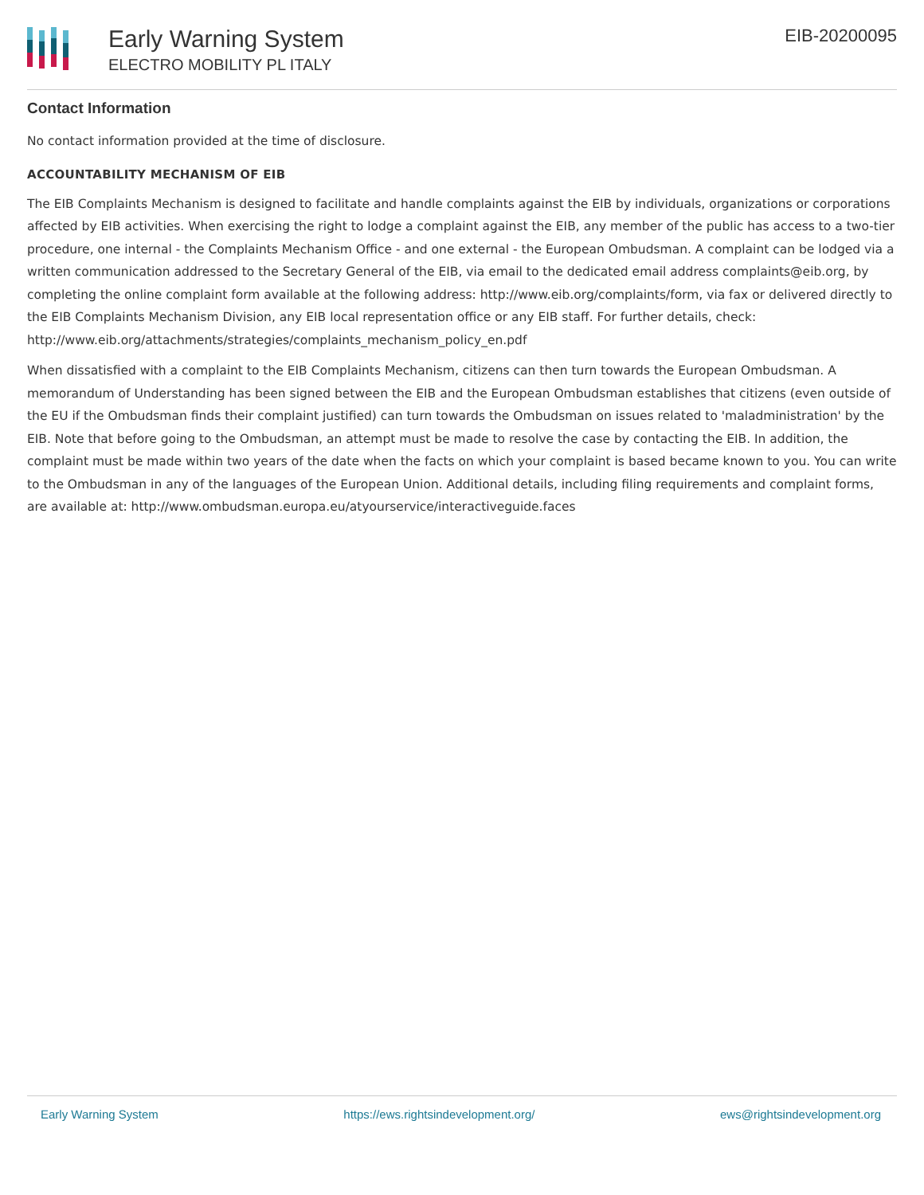Early Warning System
ELECTRO MOBILITY PL ITALY
EIB-20200095
Contact Information
No contact information provided at the time of disclosure.
ACCOUNTABILITY MECHANISM OF EIB
The EIB Complaints Mechanism is designed to facilitate and handle complaints against the EIB by individuals, organizations or corporations affected by EIB activities. When exercising the right to lodge a complaint against the EIB, any member of the public has access to a two-tier procedure, one internal - the Complaints Mechanism Office - and one external - the European Ombudsman. A complaint can be lodged via a written communication addressed to the Secretary General of the EIB, via email to the dedicated email address complaints@eib.org, by completing the online complaint form available at the following address: http://www.eib.org/complaints/form, via fax or delivered directly to the EIB Complaints Mechanism Division, any EIB local representation office or any EIB staff. For further details, check: http://www.eib.org/attachments/strategies/complaints_mechanism_policy_en.pdf
When dissatisfied with a complaint to the EIB Complaints Mechanism, citizens can then turn towards the European Ombudsman. A memorandum of Understanding has been signed between the EIB and the European Ombudsman establishes that citizens (even outside of the EU if the Ombudsman finds their complaint justified) can turn towards the Ombudsman on issues related to 'maladministration' by the EIB. Note that before going to the Ombudsman, an attempt must be made to resolve the case by contacting the EIB. In addition, the complaint must be made within two years of the date when the facts on which your complaint is based became known to you. You can write to the Ombudsman in any of the languages of the European Union. Additional details, including filing requirements and complaint forms, are available at: http://www.ombudsman.europa.eu/atyourservice/interactiveguide.faces
Early Warning System https://ews.rightsindevelopment.org/ ews@rightsindevelopment.org